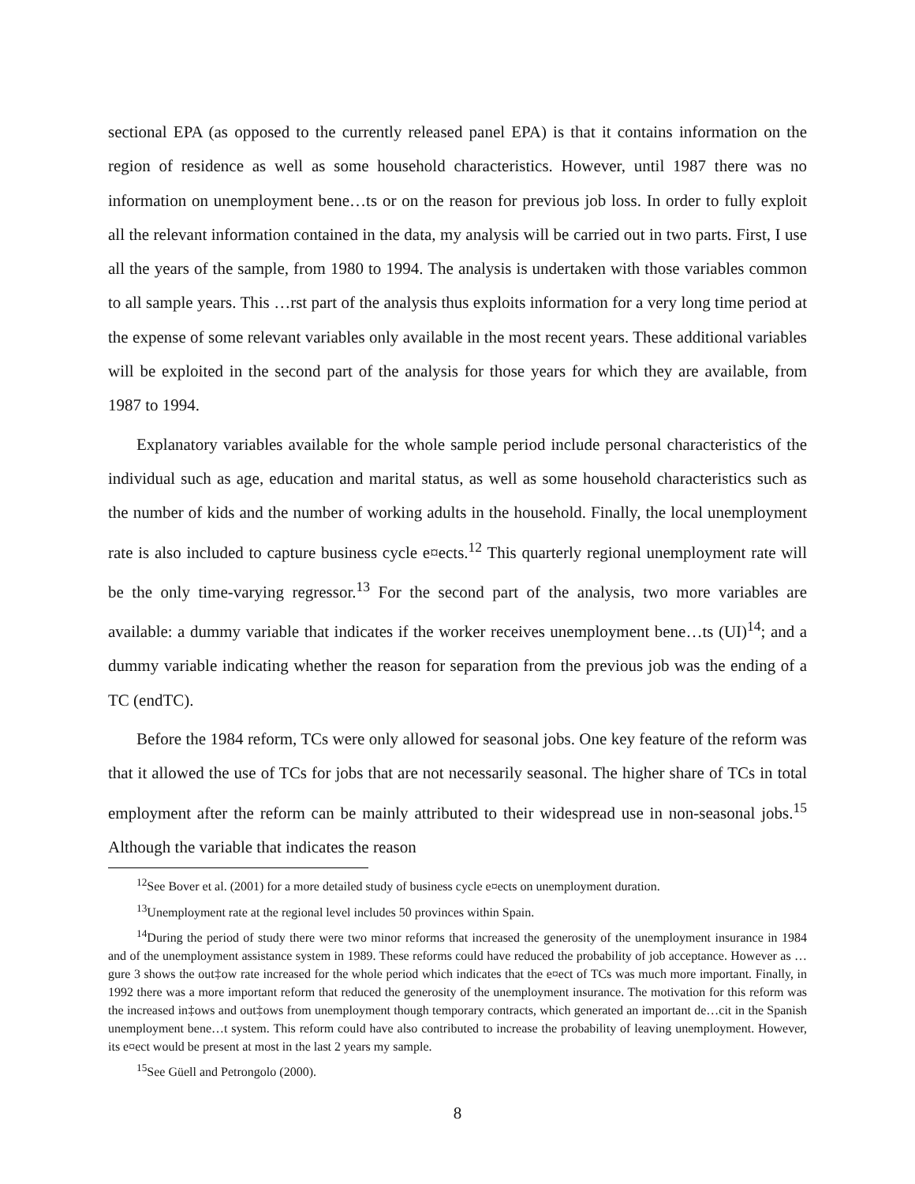sectional EPA (as opposed to the currently released panel EPA) is that it contains information on the region of residence as well as some household characteristics. However, until 1987 there was no information on unemployment bene…ts or on the reason for previous job loss. In order to fully exploit all the relevant information contained in the data, my analysis will be carried out in two parts. First, I use all the years of the sample, from 1980 to 1994. The analysis is undertaken with those variables common to all sample years. This …rst part of the analysis thus exploits information for a very long time period at the expense of some relevant variables only available in the most recent years. These additional variables will be exploited in the second part of the analysis for those years for which they are available, from 1987 to 1994.
Explanatory variables available for the whole sample period include personal characteristics of the individual such as age, education and marital status, as well as some household characteristics such as the number of kids and the number of working adults in the household. Finally, the local unemployment rate is also included to capture business cycle e¤ects.<sup>12</sup> This quarterly regional unemployment rate will be the only time-varying regressor.<sup>13</sup> For the second part of the analysis, two more variables are available: a dummy variable that indicates if the worker receives unemployment bene…ts (UI)<sup>14</sup>; and a dummy variable indicating whether the reason for separation from the previous job was the ending of a TC (endTC).
Before the 1984 reform, TCs were only allowed for seasonal jobs. One key feature of the reform was that it allowed the use of TCs for jobs that are not necessarily seasonal. The higher share of TCs in total employment after the reform can be mainly attributed to their widespread use in non-seasonal jobs.<sup>15</sup> Although the variable that indicates the reason
<sup>12</sup> See Bover et al. (2001) for a more detailed study of business cycle e¤ects on unemployment duration.
<sup>13</sup> Unemployment rate at the regional level includes 50 provinces within Spain.
<sup>14</sup> During the period of study there were two minor reforms that increased the generosity of the unemployment insurance in 1984 and of the unemployment assistance system in 1989. These reforms could have reduced the probability of job acceptance. However as …gure 3 shows the out‡ow rate increased for the whole period which indicates that the e¤ect of TCs was much more important. Finally, in 1992 there was a more important reform that reduced the generosity of the unemployment insurance. The motivation for this reform was the increased in‡ows and out‡ows from unemployment though temporary contracts, which generated an important de…cit in the Spanish unemployment bene…t system. This reform could have also contributed to increase the probability of leaving unemployment. However, its e¤ect would be present at most in the last 2 years my sample.
<sup>15</sup> See Güell and Petrongolo (2000).
8